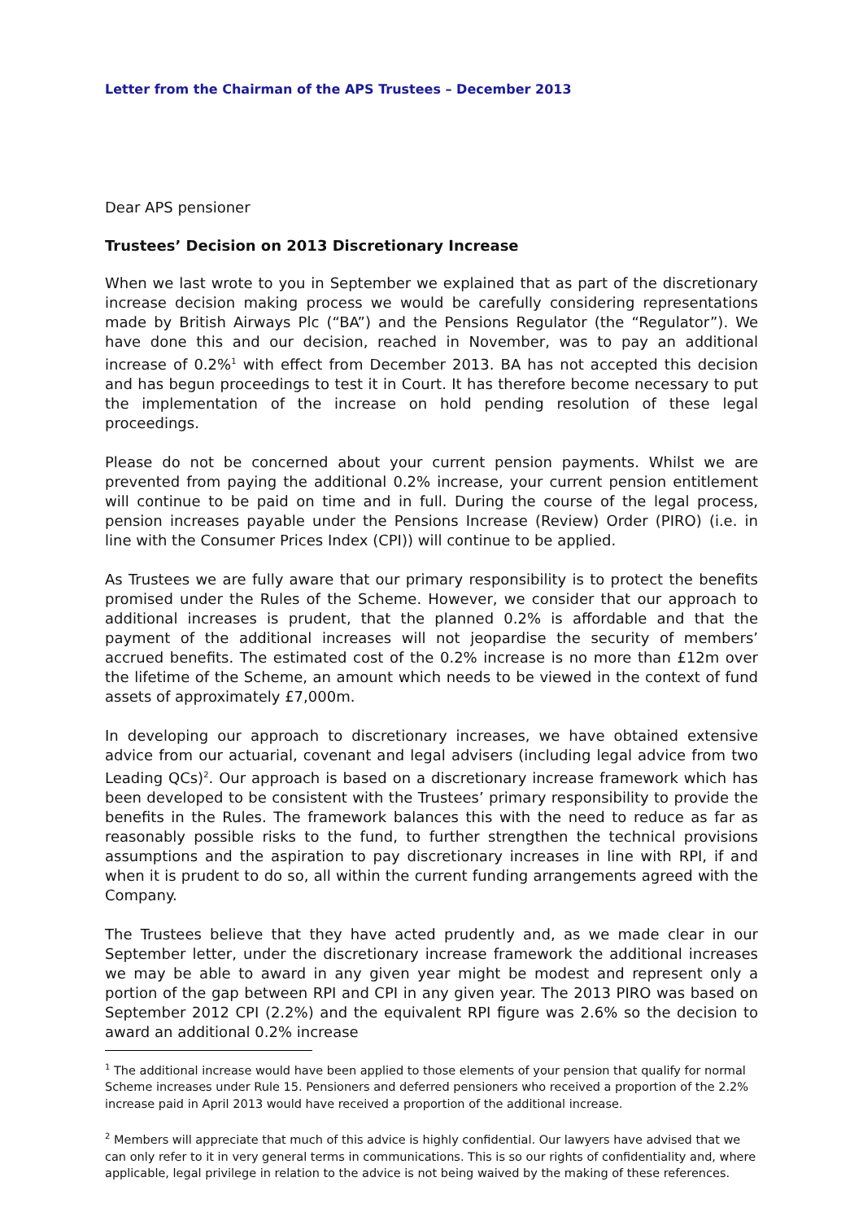Letter from the Chairman of the APS Trustees – December 2013
Dear APS pensioner
Trustees’ Decision on 2013 Discretionary Increase
When we last wrote to you in September we explained that as part of the discretionary increase decision making process we would be carefully considering representations made by British Airways Plc (“BA”) and the Pensions Regulator (the “Regulator”). We have done this and our decision, reached in November, was to pay an additional increase of 0.2%<sup>1</sup> with effect from December 2013. BA has not accepted this decision and has begun proceedings to test it in Court. It has therefore become necessary to put the implementation of the increase on hold pending resolution of these legal proceedings.
Please do not be concerned about your current pension payments. Whilst we are prevented from paying the additional 0.2% increase, your current pension entitlement will continue to be paid on time and in full. During the course of the legal process, pension increases payable under the Pensions Increase (Review) Order (PIRO) (i.e. in line with the Consumer Prices Index (CPI)) will continue to be applied.
As Trustees we are fully aware that our primary responsibility is to protect the benefits promised under the Rules of the Scheme. However, we consider that our approach to additional increases is prudent, that the planned 0.2% is affordable and that the payment of the additional increases will not jeopardise the security of members’ accrued benefits. The estimated cost of the 0.2% increase is no more than £12m over the lifetime of the Scheme, an amount which needs to be viewed in the context of fund assets of approximately £7,000m.
In developing our approach to discretionary increases, we have obtained extensive advice from our actuarial, covenant and legal advisers (including legal advice from two Leading QCs)<sup>2</sup>. Our approach is based on a discretionary increase framework which has been developed to be consistent with the Trustees’ primary responsibility to provide the benefits in the Rules. The framework balances this with the need to reduce as far as reasonably possible risks to the fund, to further strengthen the technical provisions assumptions and the aspiration to pay discretionary increases in line with RPI, if and when it is prudent to do so, all within the current funding arrangements agreed with the Company.
The Trustees believe that they have acted prudently and, as we made clear in our September letter, under the discretionary increase framework the additional increases we may be able to award in any given year might be modest and represent only a portion of the gap between RPI and CPI in any given year. The 2013 PIRO was based on September 2012 CPI (2.2%) and the equivalent RPI figure was 2.6% so the decision to award an additional 0.2% increase
<sup>1</sup> The additional increase would have been applied to those elements of your pension that qualify for normal Scheme increases under Rule 15. Pensioners and deferred pensioners who received a proportion of the 2.2% increase paid in April 2013 would have received a proportion of the additional increase.
<sup>2</sup> Members will appreciate that much of this advice is highly confidential. Our lawyers have advised that we can only refer to it in very general terms in communications. This is so our rights of confidentiality and, where applicable, legal privilege in relation to the advice is not being waived by the making of these references.